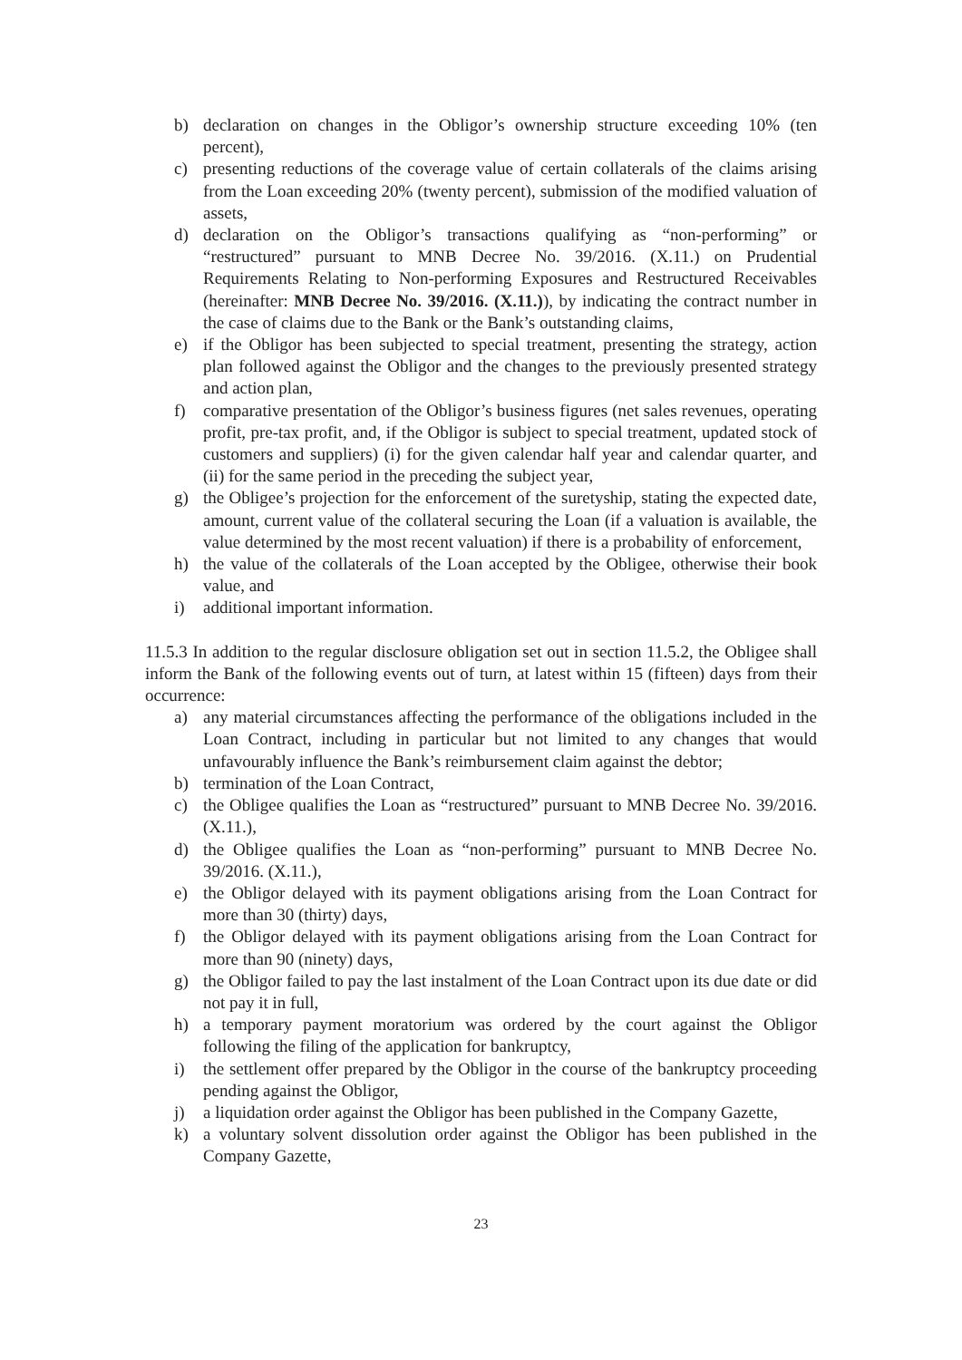b) declaration on changes in the Obligor’s ownership structure exceeding 10% (ten percent),
c) presenting reductions of the coverage value of certain collaterals of the claims arising from the Loan exceeding 20% (twenty percent), submission of the modified valuation of assets,
d) declaration on the Obligor’s transactions qualifying as “non-performing” or “restructured” pursuant to MNB Decree No. 39/2016. (X.11.) on Prudential Requirements Relating to Non-performing Exposures and Restructured Receivables (hereinafter: MNB Decree No. 39/2016. (X.11.)), by indicating the contract number in the case of claims due to the Bank or the Bank’s outstanding claims,
e) if the Obligor has been subjected to special treatment, presenting the strategy, action plan followed against the Obligor and the changes to the previously presented strategy and action plan,
f) comparative presentation of the Obligor’s business figures (net sales revenues, operating profit, pre-tax profit, and, if the Obligor is subject to special treatment, updated stock of customers and suppliers) (i) for the given calendar half year and calendar quarter, and (ii) for the same period in the preceding the subject year,
g) the Obligee’s projection for the enforcement of the suretyship, stating the expected date, amount, current value of the collateral securing the Loan (if a valuation is available, the value determined by the most recent valuation) if there is a probability of enforcement,
h) the value of the collaterals of the Loan accepted by the Obligee, otherwise their book value, and
i) additional important information.
11.5.3 In addition to the regular disclosure obligation set out in section 11.5.2, the Obligee shall inform the Bank of the following events out of turn, at latest within 15 (fifteen) days from their occurrence:
a) any material circumstances affecting the performance of the obligations included in the Loan Contract, including in particular but not limited to any changes that would unfavourably influence the Bank’s reimbursement claim against the debtor;
b) termination of the Loan Contract,
c) the Obligee qualifies the Loan as “restructured” pursuant to MNB Decree No. 39/2016. (X.11.),
d) the Obligee qualifies the Loan as “non-performing” pursuant to MNB Decree No. 39/2016. (X.11.),
e) the Obligor delayed with its payment obligations arising from the Loan Contract for more than 30 (thirty) days,
f) the Obligor delayed with its payment obligations arising from the Loan Contract for more than 90 (ninety) days,
g) the Obligor failed to pay the last instalment of the Loan Contract upon its due date or did not pay it in full,
h) a temporary payment moratorium was ordered by the court against the Obligor following the filing of the application for bankruptcy,
i) the settlement offer prepared by the Obligor in the course of the bankruptcy proceeding pending against the Obligor,
j) a liquidation order against the Obligor has been published in the Company Gazette,
k) a voluntary solvent dissolution order against the Obligor has been published in the Company Gazette,
23